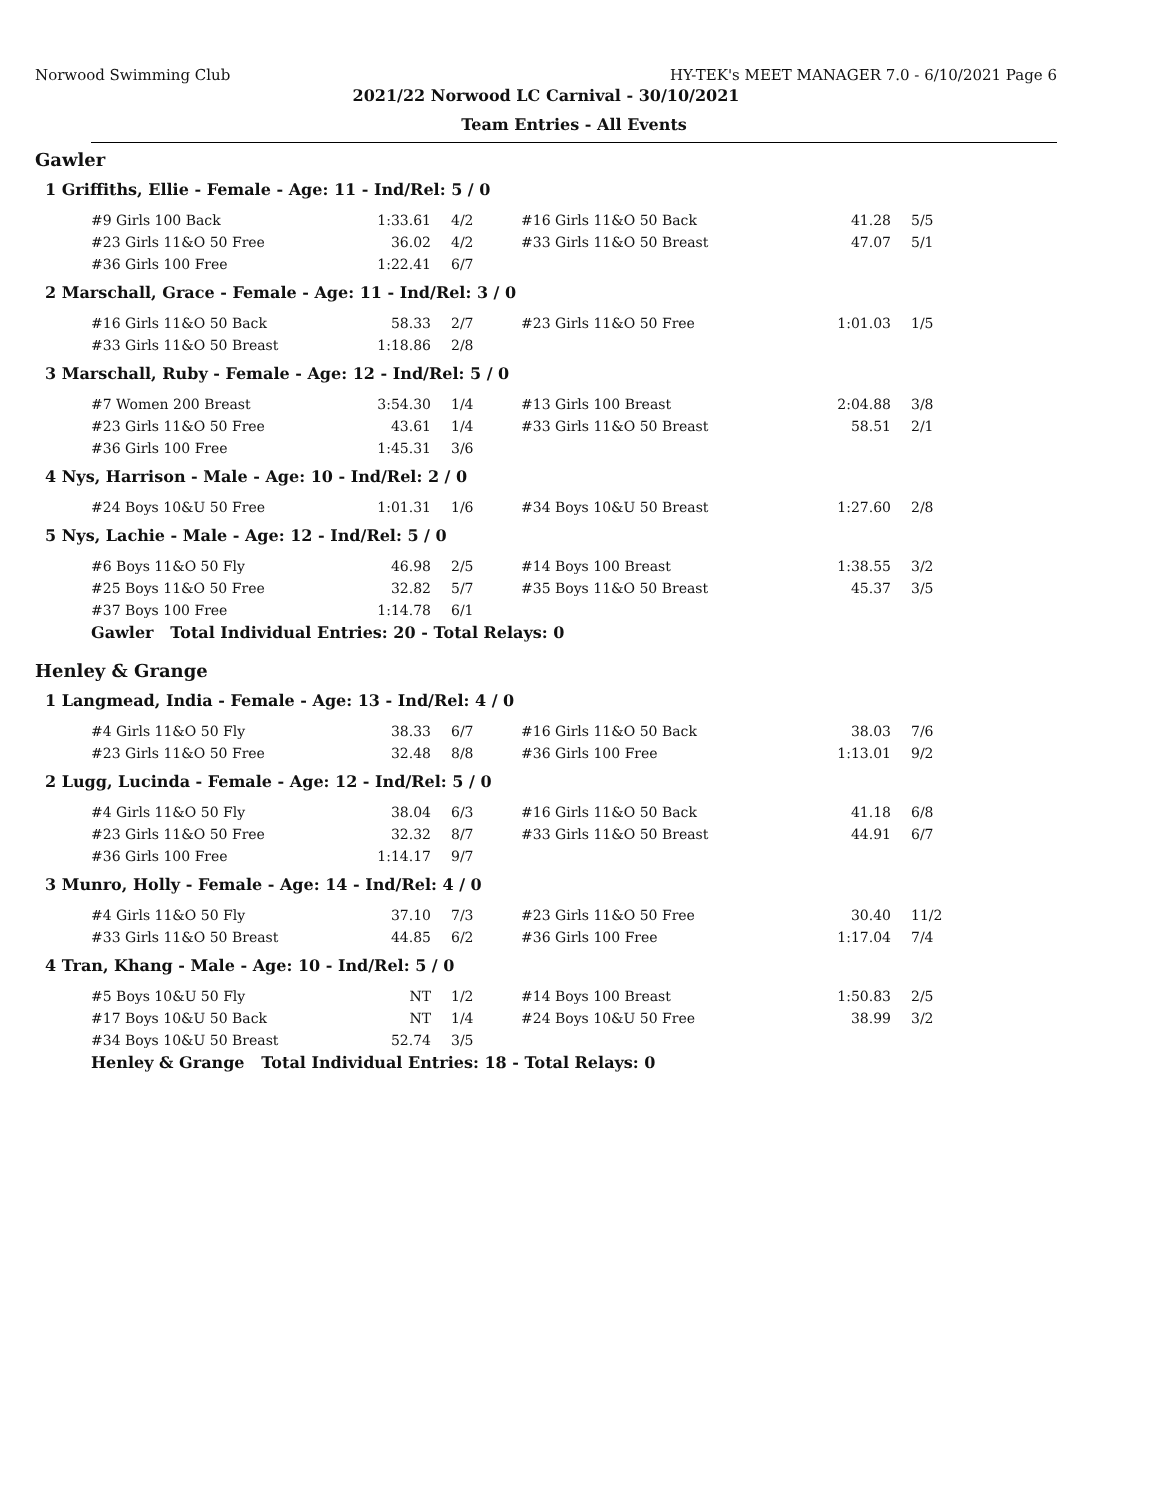Norwood Swimming Club HY-TEK's MEET MANAGER 7.0 - 6/10/2021 Page 6
2021/22 Norwood LC Carnival - 30/10/2021
Team Entries - All Events
Gawler
1 Griffiths, Ellie - Female - Age: 11 - Ind/Rel: 5 / 0
| #9 Girls 100 Back | 1:33.61 | 4/2 | #16 Girls 11&O 50 Back | 41.28 | 5/5 |
| #23 Girls 11&O 50 Free | 36.02 | 4/2 | #33 Girls 11&O 50 Breast | 47.07 | 5/1 |
| #36 Girls 100 Free | 1:22.41 | 6/7 | | | |
2 Marschall, Grace - Female - Age: 11 - Ind/Rel: 3 / 0
| #16 Girls 11&O 50 Back | 58.33 | 2/7 | #23 Girls 11&O 50 Free | 1:01.03 | 1/5 |
| #33 Girls 11&O 50 Breast | 1:18.86 | 2/8 | | | |
3 Marschall, Ruby - Female - Age: 12 - Ind/Rel: 5 / 0
| #7 Women 200 Breast | 3:54.30 | 1/4 | #13 Girls 100 Breast | 2:04.88 | 3/8 |
| #23 Girls 11&O 50 Free | 43.61 | 1/4 | #33 Girls 11&O 50 Breast | 58.51 | 2/1 |
| #36 Girls 100 Free | 1:45.31 | 3/6 | | | |
4 Nys, Harrison - Male - Age: 10 - Ind/Rel: 2 / 0
| #24 Boys 10&U 50 Free | 1:01.31 | 1/6 | #34 Boys 10&U 50 Breast | 1:27.60 | 2/8 |
5 Nys, Lachie - Male - Age: 12 - Ind/Rel: 5 / 0
| #6 Boys 11&O 50 Fly | 46.98 | 2/5 | #14 Boys 100 Breast | 1:38.55 | 3/2 |
| #25 Boys 11&O 50 Free | 32.82 | 5/7 | #35 Boys 11&O 50 Breast | 45.37 | 3/5 |
| #37 Boys 100 Free | 1:14.78 | 6/1 | | | |
Gawler Total Individual Entries: 20 - Total Relays: 0
Henley & Grange
1 Langmead, India - Female - Age: 13 - Ind/Rel: 4 / 0
| #4 Girls 11&O 50 Fly | 38.33 | 6/7 | #16 Girls 11&O 50 Back | 38.03 | 7/6 |
| #23 Girls 11&O 50 Free | 32.48 | 8/8 | #36 Girls 100 Free | 1:13.01 | 9/2 |
2 Lugg, Lucinda - Female - Age: 12 - Ind/Rel: 5 / 0
| #4 Girls 11&O 50 Fly | 38.04 | 6/3 | #16 Girls 11&O 50 Back | 41.18 | 6/8 |
| #23 Girls 11&O 50 Free | 32.32 | 8/7 | #33 Girls 11&O 50 Breast | 44.91 | 6/7 |
| #36 Girls 100 Free | 1:14.17 | 9/7 | | | |
3 Munro, Holly - Female - Age: 14 - Ind/Rel: 4 / 0
| #4 Girls 11&O 50 Fly | 37.10 | 7/3 | #23 Girls 11&O 50 Free | 30.40 | 11/2 |
| #33 Girls 11&O 50 Breast | 44.85 | 6/2 | #36 Girls 100 Free | 1:17.04 | 7/4 |
4 Tran, Khang - Male - Age: 10 - Ind/Rel: 5 / 0
| #5 Boys 10&U 50 Fly | NT | 1/2 | #14 Boys 100 Breast | 1:50.83 | 2/5 |
| #17 Boys 10&U 50 Back | NT | 1/4 | #24 Boys 10&U 50 Free | 38.99 | 3/2 |
| #34 Boys 10&U 50 Breast | 52.74 | 3/5 | | | |
Henley & Grange Total Individual Entries: 18 - Total Relays: 0